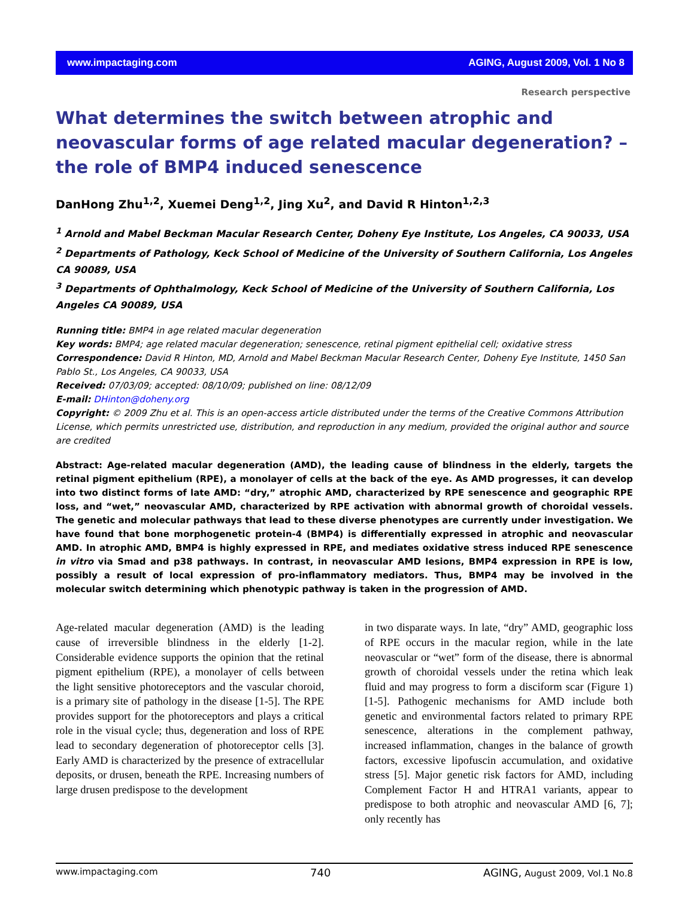www.impactaging.com AGING, August 2009, Vol. 1 No 8
Research perspective
What determines the switch between atrophic and neovascular forms of age related macular degeneration? – the role of BMP4 induced senescence
DanHong Zhu<sup>1,2</sup>, Xuemei Deng<sup>1,2</sup>, Jing Xu<sup>2</sup>, and David R Hinton<sup>1,2,3</sup>
<sup>1</sup> Arnold and Mabel Beckman Macular Research Center, Doheny Eye Institute, Los Angeles, CA 90033, USA
<sup>2</sup> Departments of Pathology, Keck School of Medicine of the University of Southern California, Los Angeles CA 90089, USA
<sup>3</sup> Departments of Ophthalmology, Keck School of Medicine of the University of Southern California, Los Angeles CA 90089, USA
Running title: BMP4 in age related macular degeneration
Key words: BMP4; age related macular degeneration; senescence, retinal pigment epithelial cell; oxidative stress
Correspondence: David R Hinton, MD, Arnold and Mabel Beckman Macular Research Center, Doheny Eye Institute, 1450 San Pablo St., Los Angeles, CA 90033, USA
Received: 07/03/09; accepted: 08/10/09; published on line: 08/12/09
E-mail: DHinton@doheny.org
Copyright: © 2009 Zhu et al. This is an open-access article distributed under the terms of the Creative Commons Attribution License, which permits unrestricted use, distribution, and reproduction in any medium, provided the original author and source are credited
Abstract: Age-related macular degeneration (AMD), the leading cause of blindness in the elderly, targets the retinal pigment epithelium (RPE), a monolayer of cells at the back of the eye. As AMD progresses, it can develop into two distinct forms of late AMD: “dry,” atrophic AMD, characterized by RPE senescence and geographic RPE loss, and “wet,” neovascular AMD, characterized by RPE activation with abnormal growth of choroidal vessels. The genetic and molecular pathways that lead to these diverse phenotypes are currently under investigation. We have found that bone morphogenetic protein-4 (BMP4) is differentially expressed in atrophic and neovascular AMD. In atrophic AMD, BMP4 is highly expressed in RPE, and mediates oxidative stress induced RPE senescence in vitro via Smad and p38 pathways. In contrast, in neovascular AMD lesions, BMP4 expression in RPE is low, possibly a result of local expression of pro-inflammatory mediators. Thus, BMP4 may be involved in the molecular switch determining which phenotypic pathway is taken in the progression of AMD.
Age-related macular degeneration (AMD) is the leading cause of irreversible blindness in the elderly [1-2]. Considerable evidence supports the opinion that the retinal pigment epithelium (RPE), a monolayer of cells between the light sensitive photoreceptors and the vascular choroid, is a primary site of pathology in the disease [1-5]. The RPE provides support for the photoreceptors and plays a critical role in the visual cycle; thus, degeneration and loss of RPE lead to secondary degeneration of photoreceptor cells [3]. Early AMD is characterized by the presence of extracellular deposits, or drusen, beneath the RPE. Increasing numbers of large drusen predispose to the development
in two disparate ways. In late, “dry” AMD, geographic loss of RPE occurs in the macular region, while in the late neovascular or “wet” form of the disease, there is abnormal growth of choroidal vessels under the retina which leak fluid and may progress to form a disciform scar (Figure 1) [1-5]. Pathogenic mechanisms for AMD include both genetic and environmental factors related to primary RPE senescence, alterations in the complement pathway, increased inflammation, changes in the balance of growth factors, excessive lipofuscin accumulation, and oxidative stress [5]. Major genetic risk factors for AMD, including Complement Factor H and HTRA1 variants, appear to predispose to both atrophic and neovascular AMD [6, 7]; only recently has
www.impactaging.com 740 AGING, August 2009, Vol.1 No.8